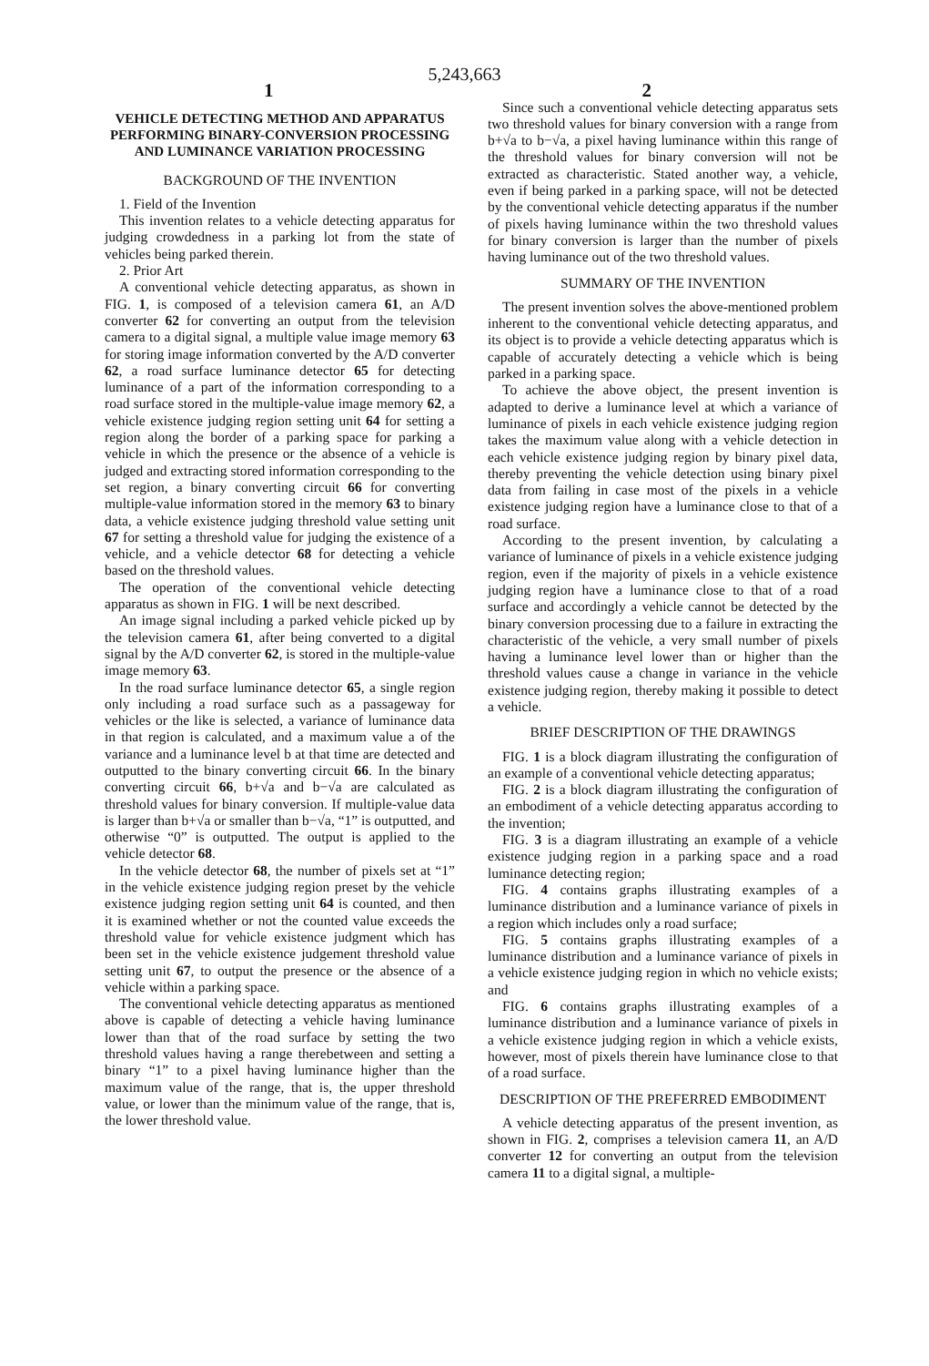5,243,663
1 2
VEHICLE DETECTING METHOD AND APPARATUS PERFORMING BINARY-CONVERSION PROCESSING AND LUMINANCE VARIATION PROCESSING
BACKGROUND OF THE INVENTION
1. Field of the Invention
This invention relates to a vehicle detecting apparatus for judging crowdedness in a parking lot from the state of vehicles being parked therein.
2. Prior Art
A conventional vehicle detecting apparatus, as shown in FIG. 1, is composed of a television camera 61, an A/D converter 62 for converting an output from the television camera to a digital signal, a multiple value image memory 63 for storing image information converted by the A/D converter 62, a road surface luminance detector 65 for detecting luminance of a part of the information corresponding to a road surface stored in the multiple-value image memory 62, a vehicle existence judging region setting unit 64 for setting a region along the border of a parking space for parking a vehicle in which the presence or the absence of a vehicle is judged and extracting stored information corresponding to the set region, a binary converting circuit 66 for converting multiple-value information stored in the memory 63 to binary data, a vehicle existence judging threshold value setting unit 67 for setting a threshold value for judging the existence of a vehicle, and a vehicle detector 68 for detecting a vehicle based on the threshold values.
The operation of the conventional vehicle detecting apparatus as shown in FIG. 1 will be next described.
An image signal including a parked vehicle picked up by the television camera 61, after being converted to a digital signal by the A/D converter 62, is stored in the multiple-value image memory 63.
In the road surface luminance detector 65, a single region only including a road surface such as a passageway for vehicles or the like is selected, a variance of luminance data in that region is calculated, and a maximum value a of the variance and a luminance level b at that time are detected and outputted to the binary converting circuit 66. In the binary converting circuit 66, b+√a and b−√a are calculated as threshold values for binary conversion. If multiple-value data is larger than b+√a or smaller than b−√a, “1” is outputted, and otherwise “0” is outputted. The output is applied to the vehicle detector 68.
In the vehicle detector 68, the number of pixels set at “1” in the vehicle existence judging region preset by the vehicle existence judging region setting unit 64 is counted, and then it is examined whether or not the counted value exceeds the threshold value for vehicle existence judgment which has been set in the vehicle existence judgement threshold value setting unit 67, to output the presence or the absence of a vehicle within a parking space.
The conventional vehicle detecting apparatus as mentioned above is capable of detecting a vehicle having luminance lower than that of the road surface by setting the two threshold values having a range therebetween and setting a binary “1” to a pixel having luminance higher than the maximum value of the range, that is, the upper threshold value, or lower than the minimum value of the range, that is, the lower threshold value.
Since such a conventional vehicle detecting apparatus sets two threshold values for binary conversion with a range from b+√a to b−√a, a pixel having luminance within this range of the threshold values for binary conversion will not be extracted as characteristic. Stated another way, a vehicle, even if being parked in a parking space, will not be detected by the conventional vehicle detecting apparatus if the number of pixels having luminance within the two threshold values for binary conversion is larger than the number of pixels having luminance out of the two threshold values.
SUMMARY OF THE INVENTION
The present invention solves the above-mentioned problem inherent to the conventional vehicle detecting apparatus, and its object is to provide a vehicle detecting apparatus which is capable of accurately detecting a vehicle which is being parked in a parking space.
To achieve the above object, the present invention is adapted to derive a luminance level at which a variance of luminance of pixels in each vehicle existence judging region takes the maximum value along with a vehicle detection in each vehicle existence judging region by binary pixel data, thereby preventing the vehicle detection using binary pixel data from failing in case most of the pixels in a vehicle existence judging region have a luminance close to that of a road surface.
According to the present invention, by calculating a variance of luminance of pixels in a vehicle existence judging region, even if the majority of pixels in a vehicle existence judging region have a luminance close to that of a road surface and accordingly a vehicle cannot be detected by the binary conversion processing due to a failure in extracting the characteristic of the vehicle, a very small number of pixels having a luminance level lower than or higher than the threshold values cause a change in variance in the vehicle existence judging region, thereby making it possible to detect a vehicle.
BRIEF DESCRIPTION OF THE DRAWINGS
FIG. 1 is a block diagram illustrating the configuration of an example of a conventional vehicle detecting apparatus;
FIG. 2 is a block diagram illustrating the configuration of an embodiment of a vehicle detecting apparatus according to the invention;
FIG. 3 is a diagram illustrating an example of a vehicle existence judging region in a parking space and a road luminance detecting region;
FIG. 4 contains graphs illustrating examples of a luminance distribution and a luminance variance of pixels in a region which includes only a road surface;
FIG. 5 contains graphs illustrating examples of a luminance distribution and a luminance variance of pixels in a vehicle existence judging region in which no vehicle exists; and
FIG. 6 contains graphs illustrating examples of a luminance distribution and a luminance variance of pixels in a vehicle existence judging region in which a vehicle exists, however, most of pixels therein have luminance close to that of a road surface.
DESCRIPTION OF THE PREFERRED EMBODIMENT
A vehicle detecting apparatus of the present invention, as shown in FIG. 2, comprises a television camera 11, an A/D converter 12 for converting an output from the television camera 11 to a digital signal, a multiple-